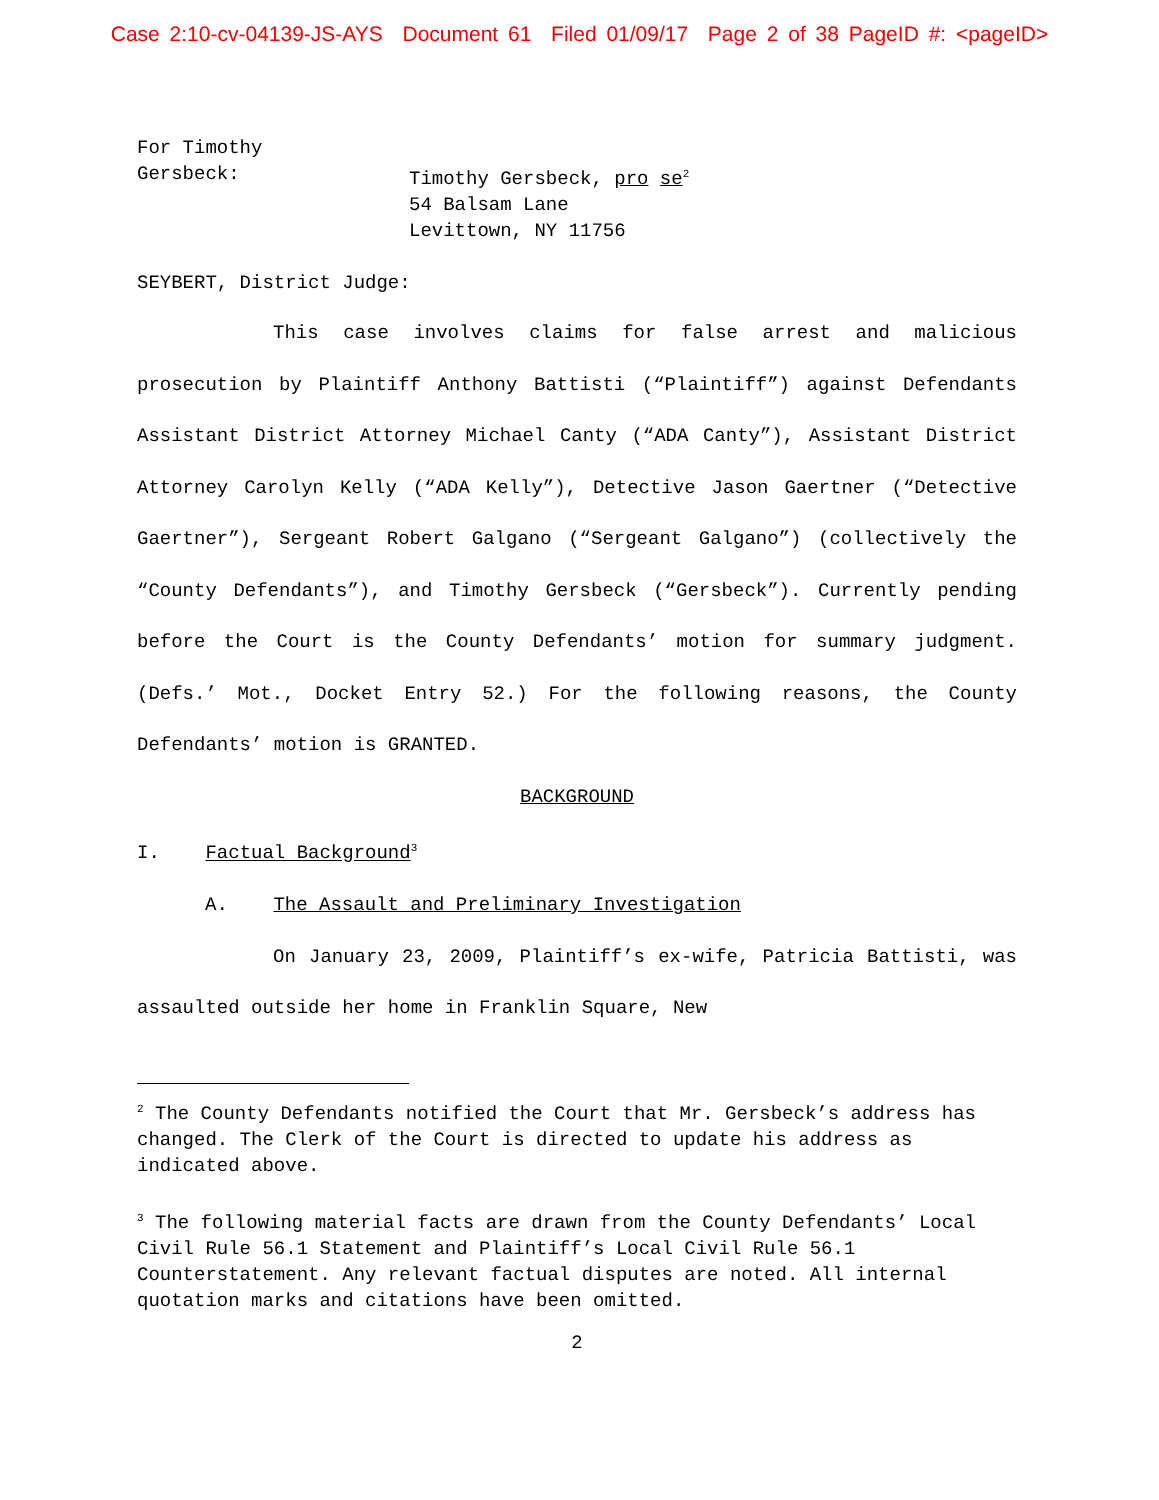Case 2:10-cv-04139-JS-AYS Document 61 Filed 01/09/17 Page 2 of 38 PageID #: <pageID>
For Timothy
Gersbeck:
Timothy Gersbeck, pro se<sup>2</sup>
54 Balsam Lane
Levittown, NY 11756
SEYBERT, District Judge:
This case involves claims for false arrest and malicious prosecution by Plaintiff Anthony Battisti (“Plaintiff”) against Defendants Assistant District Attorney Michael Canty (“ADA Canty”), Assistant District Attorney Carolyn Kelly (“ADA Kelly”), Detective Jason Gaertner (“Detective Gaertner”), Sergeant Robert Galgano (“Sergeant Galgano”) (collectively the “County Defendants”), and Timothy Gersbeck (“Gersbeck”). Currently pending before the Court is the County Defendants’ motion for summary judgment. (Defs.’ Mot., Docket Entry 52.) For the following reasons, the County Defendants’ motion is GRANTED.
BACKGROUND
I. Factual Background<sup>3</sup>
A. The Assault and Preliminary Investigation
On January 23, 2009, Plaintiff’s ex-wife, Patricia Battisti, was assaulted outside her home in Franklin Square, New
<sup>2</sup> The County Defendants notified the Court that Mr. Gersbeck’s address has changed. The Clerk of the Court is directed to update his address as indicated above.
<sup>3</sup> The following material facts are drawn from the County Defendants’ Local Civil Rule 56.1 Statement and Plaintiff’s Local Civil Rule 56.1 Counterstatement. Any relevant factual disputes are noted. All internal quotation marks and citations have been omitted.
2